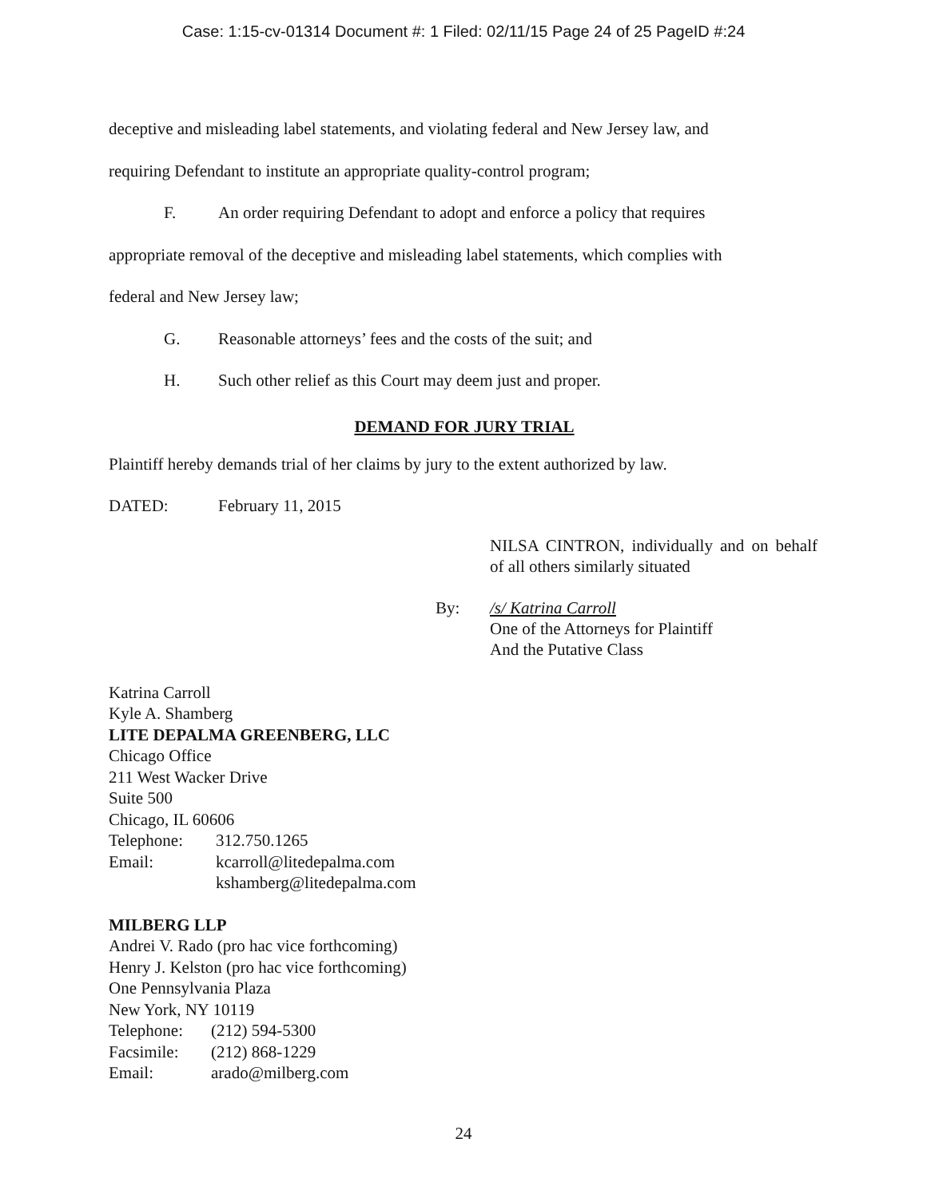Case: 1:15-cv-01314 Document #: 1 Filed: 02/11/15 Page 24 of 25 PageID #:24
deceptive and misleading label statements, and violating federal and New Jersey law, and
requiring Defendant to institute an appropriate quality-control program;
F. An order requiring Defendant to adopt and enforce a policy that requires
appropriate removal of the deceptive and misleading label statements, which complies with
federal and New Jersey law;
G. Reasonable attorneys’ fees and the costs of the suit; and
H. Such other relief as this Court may deem just and proper.
DEMAND FOR JURY TRIAL
Plaintiff hereby demands trial of her claims by jury to the extent authorized by law.
DATED: February 11, 2015
NILSA CINTRON, individually and on behalf of all others similarly situated
By: /s/ Katrina Carroll
One of the Attorneys for Plaintiff
And the Putative Class
Katrina Carroll
Kyle A. Shamberg
LITE DEPALMA GREENBERG, LLC
Chicago Office
211 West Wacker Drive
Suite 500
Chicago, IL 60606
Telephone: 312.750.1265
Email: kcarroll@litedepalma.com
kshamberg@litedepalma.com
MILBERG LLP
Andrei V. Rado (pro hac vice forthcoming)
Henry J. Kelston (pro hac vice forthcoming)
One Pennsylvania Plaza
New York, NY 10119
Telephone: (212) 594-5300
Facsimile: (212) 868-1229
Email: arado@milberg.com
24